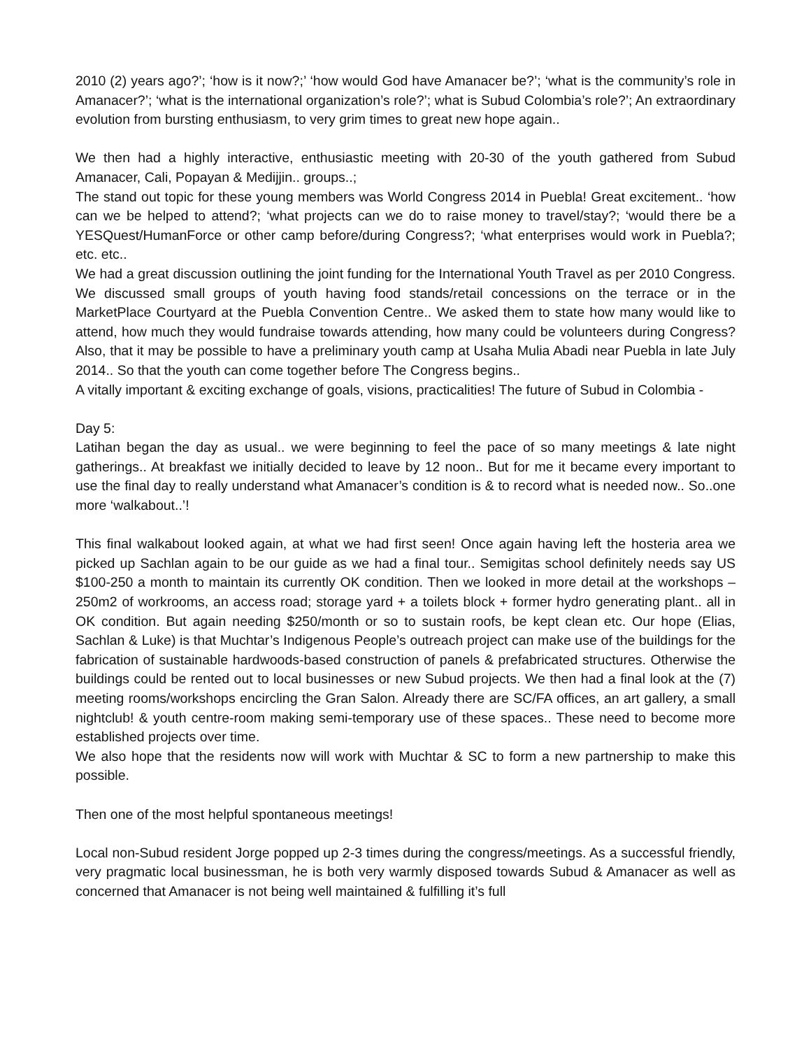2010 (2) years ago?’; ‘how is it now?;’ ‘how would God have Amanacer be?’; ‘what is the community’s role in Amanacer?’; ‘what is the international organization’s role?’; what is Subud Colombia’s role?’; An extraordinary evolution from bursting enthusiasm, to very grim times to great new hope again..
We then had a highly interactive, enthusiastic meeting with 20-30 of the youth gathered from Subud Amanacer, Cali, Popayan & Medijjin.. groups..;
The stand out topic for these young members was World Congress 2014 in Puebla! Great excitement.. ‘how can we be helped to attend?; ‘what projects can we do to raise money to travel/stay?; ‘would there be a YESQuest/HumanForce or other camp before/during Congress?; ‘what enterprises would work in Puebla?; etc. etc..
We had a great discussion outlining the joint funding for the International Youth Travel as per 2010 Congress. We discussed small groups of youth having food stands/retail concessions on the terrace or in the MarketPlace Courtyard at the Puebla Convention Centre.. We asked them to state how many would like to attend, how much they would fundraise towards attending, how many could be volunteers during Congress? Also, that it may be possible to have a preliminary youth camp at Usaha Mulia Abadi near Puebla in late July 2014.. So that the youth can come together before The Congress begins..
A vitally important & exciting exchange of goals, visions, practicalities! The future of Subud in Colombia -
Day 5:
Latihan began the day as usual.. we were beginning to feel the pace of so many meetings & late night gatherings.. At breakfast we initially decided to leave by 12 noon.. But for me it became every important to use the final day to really understand what Amanacer’s condition is & to record what is needed now.. So..one more ‘walkabout..’!
This final walkabout looked again, at what we had first seen! Once again having left the hosteria area we picked up Sachlan again to be our guide as we had a final tour.. Semigitas school definitely needs say US $100-250 a month to maintain its currently OK condition. Then we looked in more detail at the workshops – 250m2 of workrooms, an access road; storage yard + a toilets block + former hydro generating plant.. all in OK condition. But again needing $250/month or so to sustain roofs, be kept clean etc. Our hope (Elias, Sachlan & Luke) is that Muchtar’s Indigenous People’s outreach project can make use of the buildings for the fabrication of sustainable hardwoods-based construction of panels & prefabricated structures. Otherwise the buildings could be rented out to local businesses or new Subud projects. We then had a final look at the (7) meeting rooms/workshops encircling the Gran Salon. Already there are SC/FA offices, an art gallery, a small nightclub! & youth centre-room making semi-temporary use of these spaces.. These need to become more established projects over time.
We also hope that the residents now will work with Muchtar & SC to form a new partnership to make this possible.
Then one of the most helpful spontaneous meetings!
Local non-Subud resident Jorge popped up 2-3 times during the congress/meetings. As a successful friendly, very pragmatic local businessman, he is both very warmly disposed towards Subud & Amanacer as well as concerned that Amanacer is not being well maintained & fulfilling it’s full